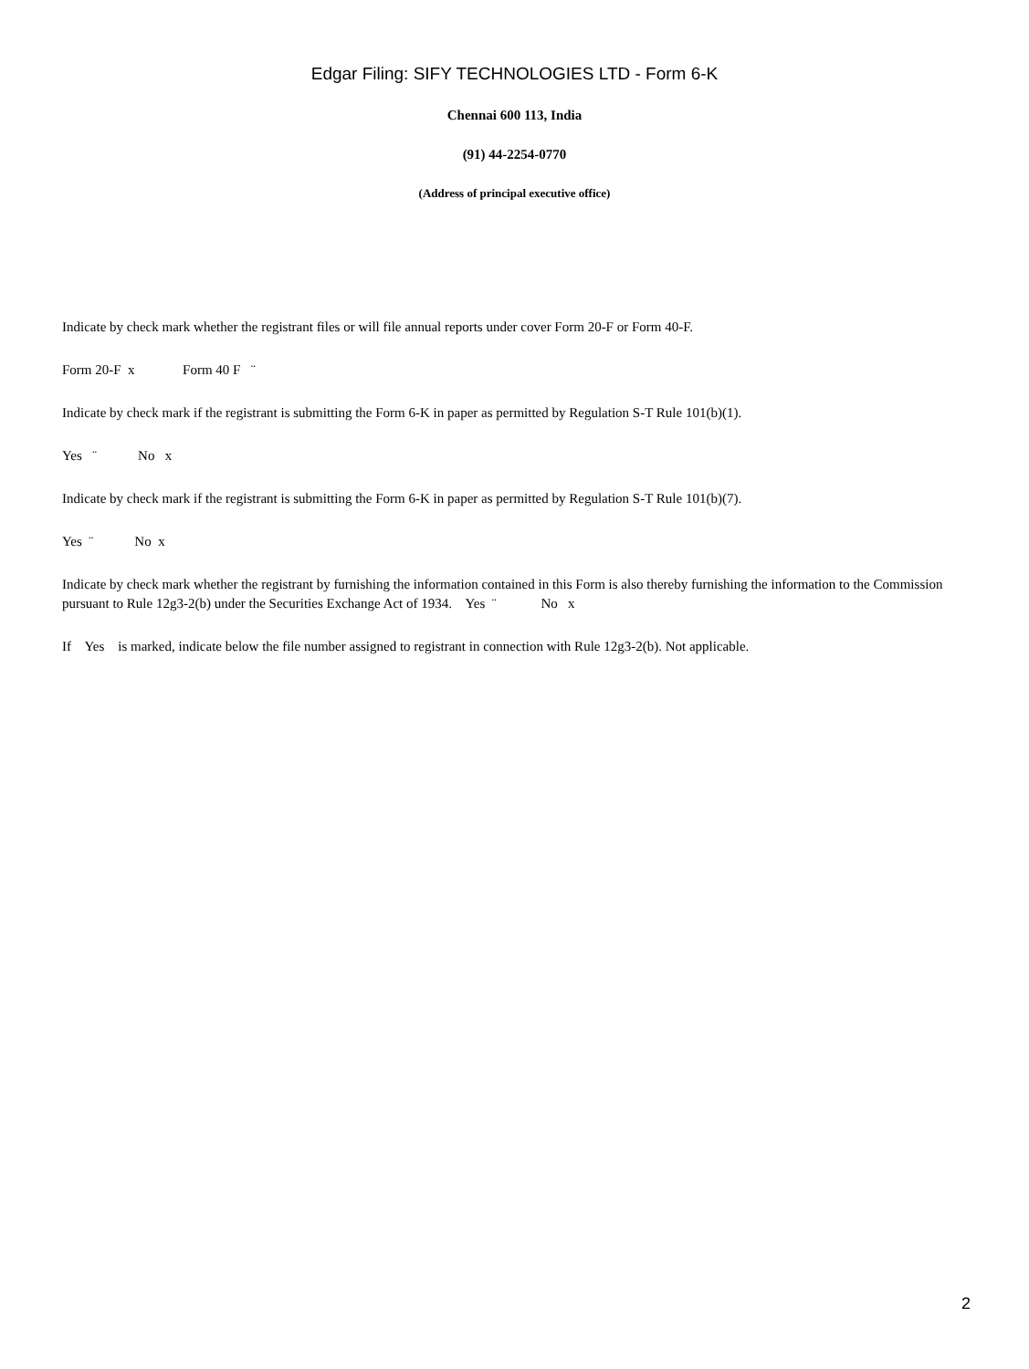Edgar Filing: SIFY TECHNOLOGIES LTD - Form 6-K
Chennai 600 113, India
(91) 44-2254-0770
(Address of principal executive office)
Indicate by check mark whether the registrant files or will file annual reports under cover Form 20-F or Form 40-F.
Form 20-F x Form 40 F ¨
Indicate by check mark if the registrant is submitting the Form 6-K in paper as permitted by Regulation S-T Rule 101(b)(1).
Yes ¨ No x
Indicate by check mark if the registrant is submitting the Form 6-K in paper as permitted by Regulation S-T Rule 101(b)(7).
Yes ¨ No x
Indicate by check mark whether the registrant by furnishing the information contained in this Form is also thereby furnishing the information to the Commission pursuant to Rule 12g3-2(b) under the Securities Exchange Act of 1934. Yes ¨ No x
If Yes is marked, indicate below the file number assigned to registrant in connection with Rule 12g3-2(b). Not applicable.
2